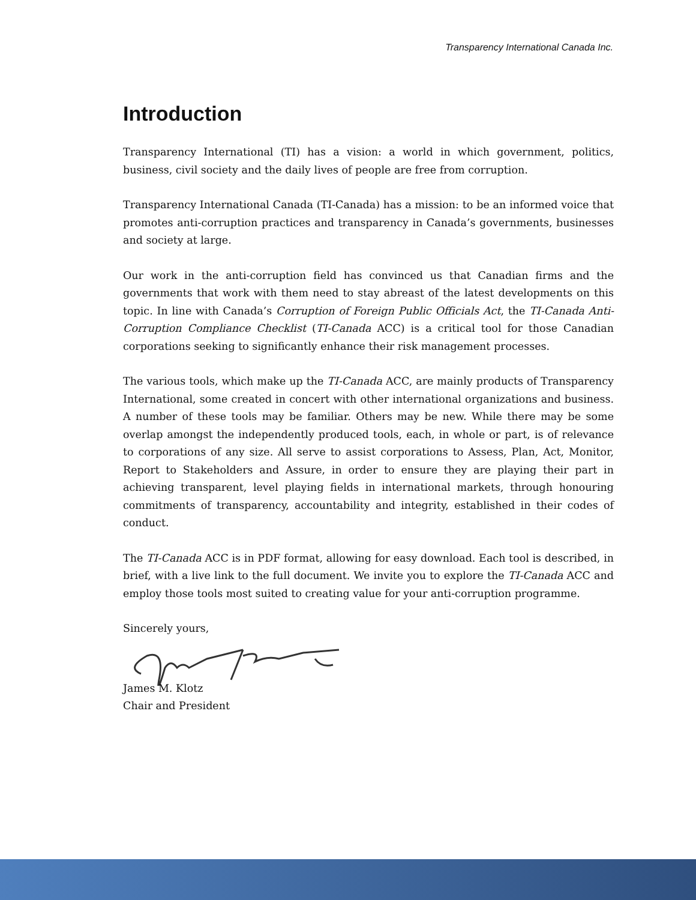Transparency International Canada Inc.
Introduction
Transparency International (TI) has a vision: a world in which government, politics, business, civil society and the daily lives of people are free from corruption.
Transparency International Canada (TI-Canada) has a mission: to be an informed voice that promotes anti-corruption practices and transparency in Canada’s governments, businesses and society at large.
Our work in the anti-corruption field has convinced us that Canadian firms and the governments that work with them need to stay abreast of the latest developments on this topic. In line with Canada’s Corruption of Foreign Public Officials Act, the TI-Canada Anti-Corruption Compliance Checklist (TI-Canada ACC) is a critical tool for those Canadian corporations seeking to significantly enhance their risk management processes.
The various tools, which make up the TI-Canada ACC, are mainly products of Transparency International, some created in concert with other international organizations and business. A number of these tools may be familiar. Others may be new. While there may be some overlap amongst the independently produced tools, each, in whole or part, is of relevance to corporations of any size. All serve to assist corporations to Assess, Plan, Act, Monitor, Report to Stakeholders and Assure, in order to ensure they are playing their part in achieving transparent, level playing fields in international markets, through honouring commitments of transparency, accountability and integrity, established in their codes of conduct.
The TI-Canada ACC is in PDF format, allowing for easy download. Each tool is described, in brief, with a live link to the full document. We invite you to explore the TI-Canada ACC and employ those tools most suited to creating value for your anti-corruption programme.
Sincerely yours,
James M. Klotz
Chair and President